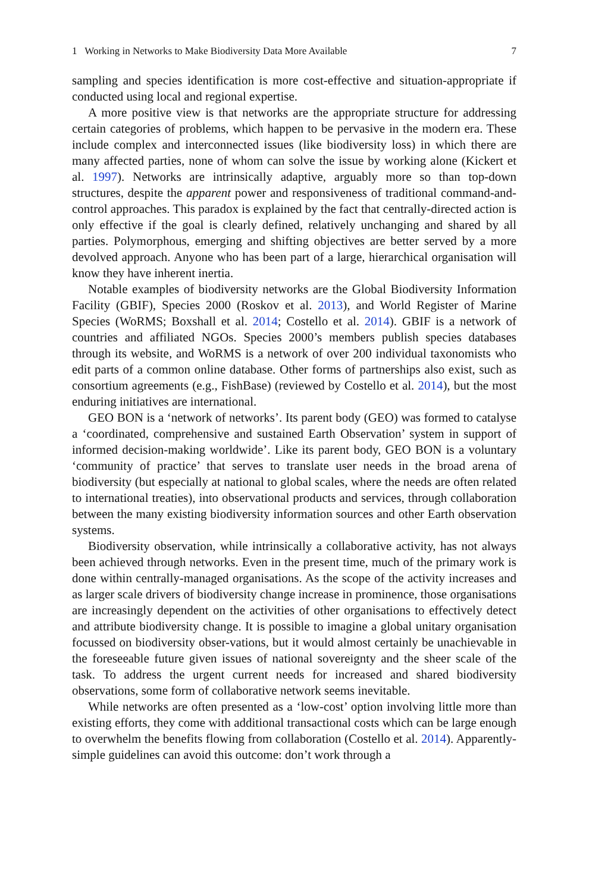1 Working in Networks to Make Biodiversity Data More Available 7
sampling and species identification is more cost-effective and situation-appropriate if conducted using local and regional expertise.
A more positive view is that networks are the appropriate structure for addressing certain categories of problems, which happen to be pervasive in the modern era. These include complex and interconnected issues (like biodiversity loss) in which there are many affected parties, none of whom can solve the issue by working alone (Kickert et al. 1997). Networks are intrinsically adaptive, arguably more so than top-down structures, despite the apparent power and responsiveness of traditional command-and-control approaches. This paradox is explained by the fact that centrally-directed action is only effective if the goal is clearly defined, relatively unchanging and shared by all parties. Polymorphous, emerging and shifting objectives are better served by a more devolved approach. Anyone who has been part of a large, hierarchical organisation will know they have inherent inertia.
Notable examples of biodiversity networks are the Global Biodiversity Information Facility (GBIF), Species 2000 (Roskov et al. 2013), and World Register of Marine Species (WoRMS; Boxshall et al. 2014; Costello et al. 2014). GBIF is a network of countries and affiliated NGOs. Species 2000’s members publish species databases through its website, and WoRMS is a network of over 200 individual taxonomists who edit parts of a common online database. Other forms of partnerships also exist, such as consortium agreements (e.g., FishBase) (reviewed by Costello et al. 2014), but the most enduring initiatives are international.
GEO BON is a ‘network of networks’. Its parent body (GEO) was formed to catalyse a ‘coordinated, comprehensive and sustained Earth Observation’ system in support of informed decision-making worldwide’. Like its parent body, GEO BON is a voluntary ‘community of practice’ that serves to translate user needs in the broad arena of biodiversity (but especially at national to global scales, where the needs are often related to international treaties), into observational products and services, through collaboration between the many existing biodiversity information sources and other Earth observation systems.
Biodiversity observation, while intrinsically a collaborative activity, has not always been achieved through networks. Even in the present time, much of the primary work is done within centrally-managed organisations. As the scope of the activity increases and as larger scale drivers of biodiversity change increase in prominence, those organisations are increasingly dependent on the activities of other organisations to effectively detect and attribute biodiversity change. It is possible to imagine a global unitary organisation focussed on biodiversity obser-vations, but it would almost certainly be unachievable in the foreseeable future given issues of national sovereignty and the sheer scale of the task. To address the urgent current needs for increased and shared biodiversity observations, some form of collaborative network seems inevitable.
While networks are often presented as a ‘low-cost’ option involving little more than existing efforts, they come with additional transactional costs which can be large enough to overwhelm the benefits flowing from collaboration (Costello et al. 2014). Apparently-simple guidelines can avoid this outcome: don’t work through a